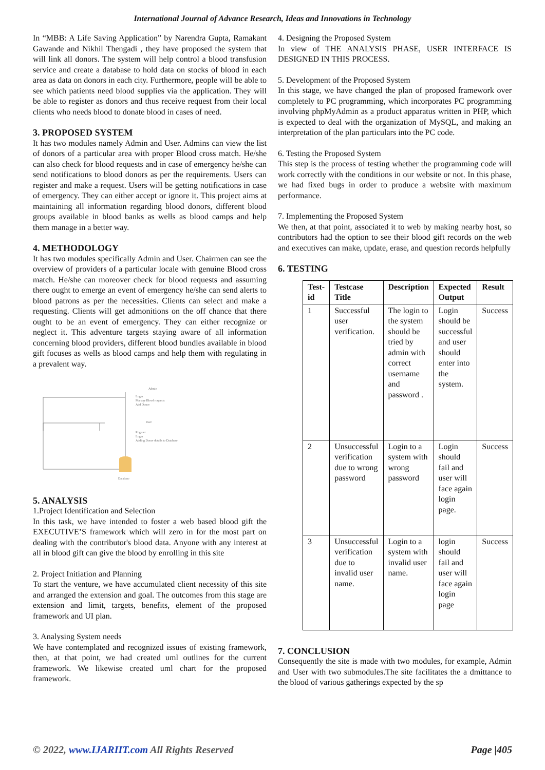International Journal of Advance Research, Ideas and Innovations in Technology
In “MBB: A Life Saving Application” by Narendra Gupta, Ramakant Gawande and Nikhil Thengadi , they have proposed the system that will link all donors. The system will help control a blood transfusion service and create a database to hold data on stocks of blood in each area as data on donors in each city. Furthermore, people will be able to see which patients need blood supplies via the application. They will be able to register as donors and thus receive request from their local clients who needs blood to donate blood in cases of need.
3. PROPOSED SYSTEM
It has two modules namely Admin and User. Admins can view the list of donors of a particular area with proper Blood cross match. He/she can also check for blood requests and in case of emergency he/she can send notifications to blood donors as per the requirements. Users can register and make a request. Users will be getting notifications in case of emergency. They can either accept or ignore it. This project aims at maintaining all information regarding blood donors, different blood groups available in blood banks as wells as blood camps and help them manage in a better way.
4. METHODOLOGY
It has two modules specifically Admin and User. Chairmen can see the overview of providers of a particular locale with genuine Blood cross match. He/she can moreover check for blood requests and assuming there ought to emerge an event of emergency he/she can send alerts to blood patrons as per the necessities. Clients can select and make a requesting. Clients will get admonitions on the off chance that there ought to be an event of emergency. They can either recognize or neglect it. This adventure targets staying aware of all information concerning blood providers, different blood bundles available in blood gift focuses as wells as blood camps and help them with regulating in a prevalent way.
Database
Admin
Login
Manage Blood requests
Add Donor
User
Register
Login
Adding Donor details to Database
5. ANALYSIS
1.Project Identification and Selection
In this task, we have intended to foster a web based blood gift the EXECUTIVE’S framework which will zero in for the most part on dealing with the contributor's blood data. Anyone with any interest at all in blood gift can give the blood by enrolling in this site
2. Project Initiation and Planning
To start the venture, we have accumulated client necessity of this site and arranged the extension and goal. The outcomes from this stage are extension and limit, targets, benefits, element of the proposed framework and UI plan.
3. Analysing System needs
We have contemplated and recognized issues of existing framework, then, at that point, we had created uml outlines for the current framework. We likewise created uml chart for the proposed framework.
4. Designing the Proposed System
In view of THE ANALYSIS PHASE, USER INTERFACE IS DESIGNED IN THIS PROCESS.
5. Development of the Proposed System
In this stage, we have changed the plan of proposed framework over completely to PC programming, which incorporates PC programming involving phpMyAdmin as a product apparatus written in PHP, which is expected to deal with the organization of MySQL, and making an interpretation of the plan particulars into the PC code.
6. Testing the Proposed System
This step is the process of testing whether the programming code will work correctly with the conditions in our website or not. In this phase, we had fixed bugs in order to produce a website with maximum performance.
7. Implementing the Proposed System
We then, at that point, associated it to web by making nearby host, so contributors had the option to see their blood gift records on the web and executives can make, update, erase, and question records helpfully
6. TESTING
| Test-id | Testcase Title | Description | Expected Output | Result |
| --- | --- | --- | --- | --- |
| 1 | Successful user verification. | The login to the system should be tried by admin with correct username and password . | Login should be successful and user should enter into the system. | Success |
| 2 | Unsuccessful verification due to wrong password | Login to a system with wrong password | Login should fail and user will face again login page. | Success |
| 3 | Unsuccessful verification due to invalid user name. | Login to a system with invalid user name. | login should fail and user will face again login page | Success |
7. CONCLUSION
Consequently the site is made with two modules, for example, Admin and User with two submodules.The site facilitates the a dmittance to the blood of various gatherings expected by the sp
© 2022, www.IJARIIT.com All Rights Reserved Page |405